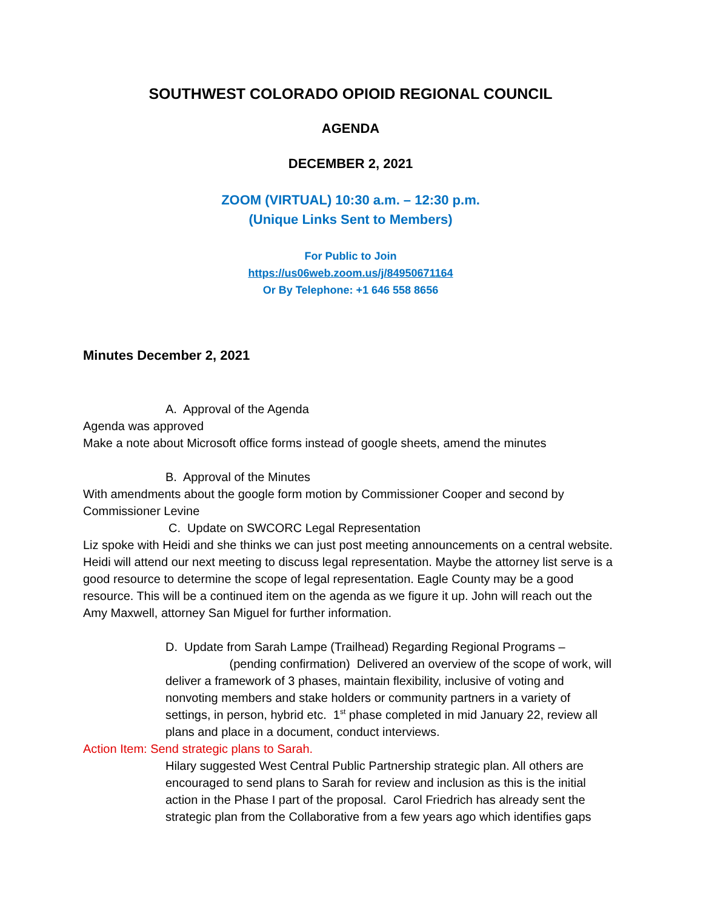SOUTHWEST COLORADO OPIOID REGIONAL COUNCIL
AGENDA
DECEMBER 2, 2021
ZOOM (VIRTUAL) 10:30 a.m. – 12:30 p.m.
(Unique Links Sent to Members)
For Public to Join
https://us06web.zoom.us/j/84950671164
Or By Telephone: +1 646 558 8656
Minutes December 2, 2021
A. Approval of the Agenda
Agenda was approved
Make a note about Microsoft office forms instead of google sheets, amend the minutes
B. Approval of the Minutes
With amendments about the google form motion by Commissioner Cooper and second by Commissioner Levine
C. Update on SWCORC Legal Representation
Liz spoke with Heidi and she thinks we can just post meeting announcements on a central website. Heidi will attend our next meeting to discuss legal representation. Maybe the attorney list serve is a good resource to determine the scope of legal representation. Eagle County may be a good resource. This will be a continued item on the agenda as we figure it up. John will reach out the Amy Maxwell, attorney San Miguel for further information.
D. Update from Sarah Lampe (Trailhead) Regarding Regional Programs –
(pending confirmation) Delivered an overview of the scope of work, will deliver a framework of 3 phases, maintain flexibility, inclusive of voting and nonvoting members and stake holders or community partners in a variety of settings, in person, hybrid etc. 1<sup>st</sup> phase completed in mid January 22, review all plans and place in a document, conduct interviews.
Action Item: Send strategic plans to Sarah.
Hilary suggested West Central Public Partnership strategic plan. All others are encouraged to send plans to Sarah for review and inclusion as this is the initial action in the Phase I part of the proposal. Carol Friedrich has already sent the strategic plan from the Collaborative from a few years ago which identifies gaps